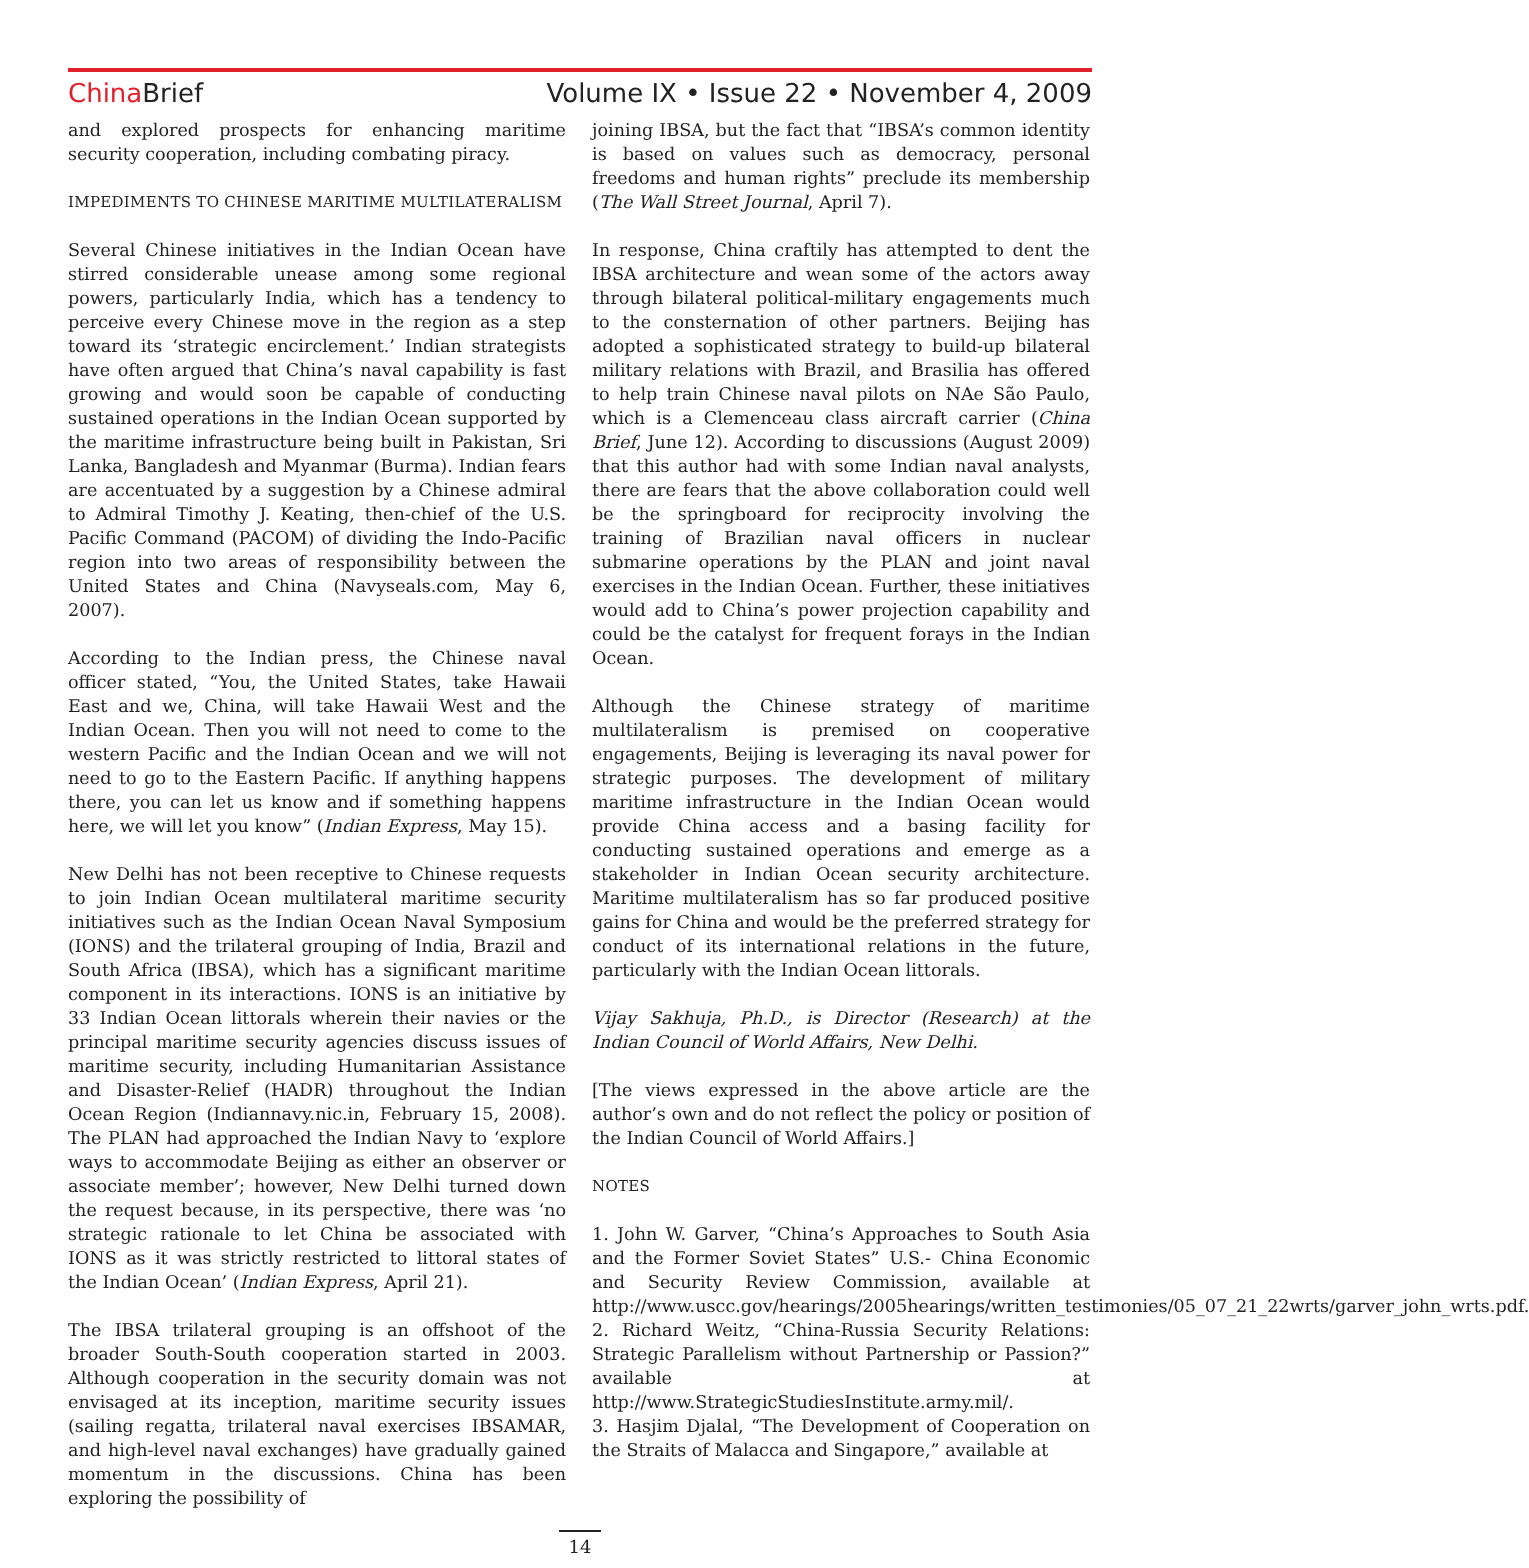China Brief Volume IX • Issue 22 • November 4, 2009
and explored prospects for enhancing maritime security cooperation, including combating piracy.
IMPEDIMENTS TO CHINESE MARITIME MULTILATERALISM
Several Chinese initiatives in the Indian Ocean have stirred considerable unease among some regional powers, particularly India, which has a tendency to perceive every Chinese move in the region as a step toward its ‘strategic encirclement.’ Indian strategists have often argued that China’s naval capability is fast growing and would soon be capable of conducting sustained operations in the Indian Ocean supported by the maritime infrastructure being built in Pakistan, Sri Lanka, Bangladesh and Myanmar (Burma). Indian fears are accentuated by a suggestion by a Chinese admiral to Admiral Timothy J. Keating, then-chief of the U.S. Pacific Command (PACOM) of dividing the Indo-Pacific region into two areas of responsibility between the United States and China (Navyseals.com, May 6, 2007).
According to the Indian press, the Chinese naval officer stated, “You, the United States, take Hawaii East and we, China, will take Hawaii West and the Indian Ocean. Then you will not need to come to the western Pacific and the Indian Ocean and we will not need to go to the Eastern Pacific. If anything happens there, you can let us know and if something happens here, we will let you know” (Indian Express, May 15).
New Delhi has not been receptive to Chinese requests to join Indian Ocean multilateral maritime security initiatives such as the Indian Ocean Naval Symposium (IONS) and the trilateral grouping of India, Brazil and South Africa (IBSA), which has a significant maritime component in its interactions. IONS is an initiative by 33 Indian Ocean littorals wherein their navies or the principal maritime security agencies discuss issues of maritime security, including Humanitarian Assistance and Disaster-Relief (HADR) throughout the Indian Ocean Region (Indiannavy.nic.in, February 15, 2008). The PLAN had approached the Indian Navy to ‘explore ways to accommodate Beijing as either an observer or associate member’; however, New Delhi turned down the request because, in its perspective, there was ‘no strategic rationale to let China be associated with IONS as it was strictly restricted to littoral states of the Indian Ocean’ (Indian Express, April 21).
The IBSA trilateral grouping is an offshoot of the broader South-South cooperation started in 2003. Although cooperation in the security domain was not envisaged at its inception, maritime security issues (sailing regatta, trilateral naval exercises IBSAMAR, and high-level naval exchanges) have gradually gained momentum in the discussions. China has been exploring the possibility of
joining IBSA, but the fact that “IBSA’s common identity is based on values such as democracy, personal freedoms and human rights” preclude its membership (The Wall Street Journal, April 7).
In response, China craftily has attempted to dent the IBSA architecture and wean some of the actors away through bilateral political-military engagements much to the consternation of other partners. Beijing has adopted a sophisticated strategy to build-up bilateral military relations with Brazil, and Brasilia has offered to help train Chinese naval pilots on NAe São Paulo, which is a Clemenceau class aircraft carrier (China Brief, June 12). According to discussions (August 2009) that this author had with some Indian naval analysts, there are fears that the above collaboration could well be the springboard for reciprocity involving the training of Brazilian naval officers in nuclear submarine operations by the PLAN and joint naval exercises in the Indian Ocean. Further, these initiatives would add to China’s power projection capability and could be the catalyst for frequent forays in the Indian Ocean.
Although the Chinese strategy of maritime multilateralism is premised on cooperative engagements, Beijing is leveraging its naval power for strategic purposes. The development of military maritime infrastructure in the Indian Ocean would provide China access and a basing facility for conducting sustained operations and emerge as a stakeholder in Indian Ocean security architecture. Maritime multilateralism has so far produced positive gains for China and would be the preferred strategy for conduct of its international relations in the future, particularly with the Indian Ocean littorals.
Vijay Sakhuja, Ph.D., is Director (Research) at the Indian Council of World Affairs, New Delhi.
[The views expressed in the above article are the author’s own and do not reflect the policy or position of the Indian Council of World Affairs.]
NOTES
1. John W. Garver, “China’s Approaches to South Asia and the Former Soviet States” U.S.- China Economic and Security Review Commission, available at http://www.uscc.gov/hearings/2005hearings/written_testimonies/05_07_21_22wrts/garver_john_wrts.pdf.
2. Richard Weitz, “China-Russia Security Relations: Strategic Parallelism without Partnership or Passion?” available at http://www.StrategicStudiesInstitute.army.mil/.
3. Hasjim Djalal, “The Development of Cooperation on the Straits of Malacca and Singapore,” available at
14